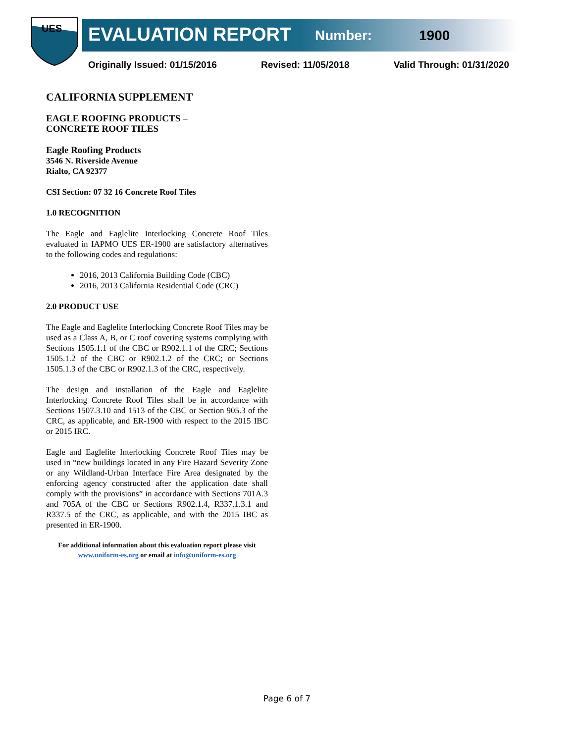UES
EVALUATION REPORT Number: 1900
Originally Issued: 01/15/2016 Revised: 11/05/2018 Valid Through: 01/31/2020
CALIFORNIA SUPPLEMENT
EAGLE ROOFING PRODUCTS –
CONCRETE ROOF TILES
Eagle Roofing Products
3546 N. Riverside Avenue
Rialto, CA 92377
CSI Section: 07 32 16 Concrete Roof Tiles
1.0 RECOGNITION
The Eagle and Eaglelite Interlocking Concrete Roof Tiles evaluated in IAPMO UES ER-1900 are satisfactory alternatives to the following codes and regulations:
2016, 2013 California Building Code (CBC)
2016, 2013 California Residential Code (CRC)
2.0 PRODUCT USE
The Eagle and Eaglelite Interlocking Concrete Roof Tiles may be used as a Class A, B, or C roof covering systems complying with Sections 1505.1.1 of the CBC or R902.1.1 of the CRC; Sections 1505.1.2 of the CBC or R902.1.2 of the CRC; or Sections 1505.1.3 of the CBC or R902.1.3 of the CRC, respectively.
The design and installation of the Eagle and Eaglelite Interlocking Concrete Roof Tiles shall be in accordance with Sections 1507.3.10 and 1513 of the CBC or Section 905.3 of the CRC, as applicable, and ER-1900 with respect to the 2015 IBC or 2015 IRC.
Eagle and Eaglelite Interlocking Concrete Roof Tiles may be used in “new buildings located in any Fire Hazard Severity Zone or any Wildland-Urban Interface Fire Area designated by the enforcing agency constructed after the application date shall comply with the provisions” in accordance with Sections 701A.3 and 705A of the CBC or Sections R902.1.4, R337.1.3.1 and R337.5 of the CRC, as applicable, and with the 2015 IBC as presented in ER-1900.
For additional information about this evaluation report please visit
www.uniform-es.org or email at info@uniform-es.org
Page 6 of 7